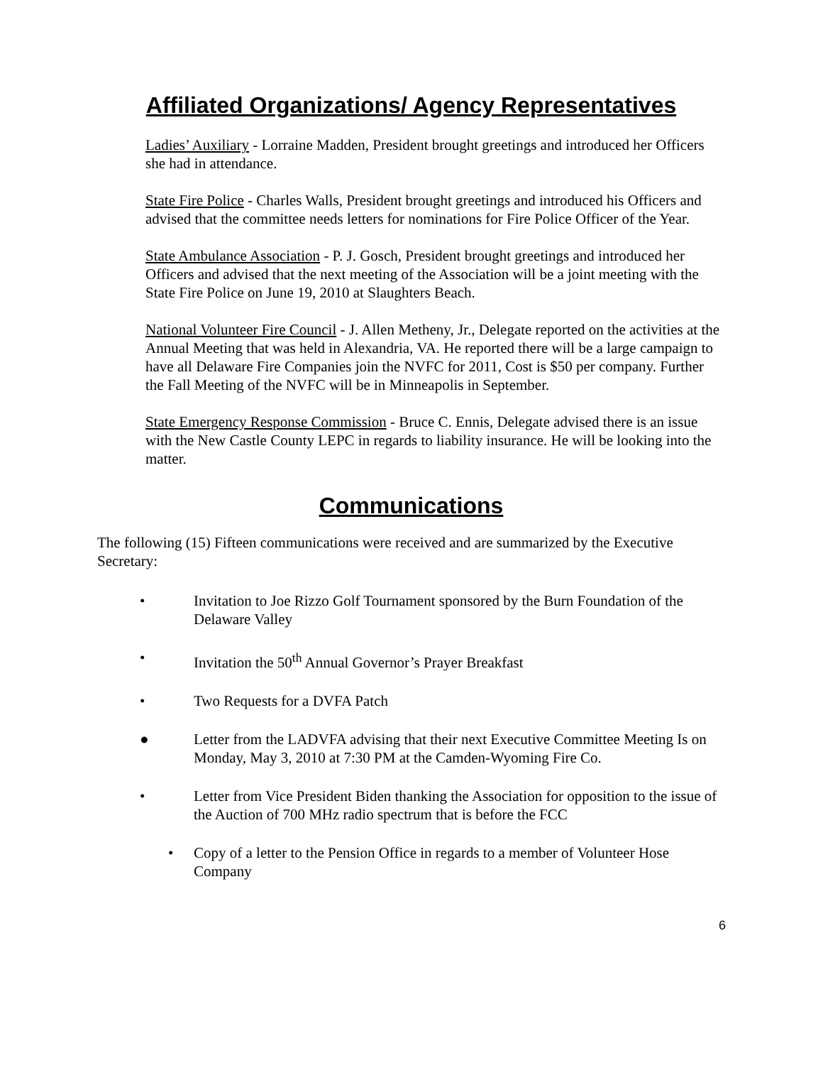Affiliated Organizations/ Agency Representatives
Ladies’ Auxiliary - Lorraine Madden, President brought greetings and introduced her Officers she had in attendance.
State Fire Police - Charles Walls, President brought greetings and introduced his Officers and advised that the committee needs letters for nominations for Fire Police Officer of the Year.
State Ambulance Association - P. J. Gosch, President brought greetings and introduced her Officers and advised that the next meeting of the Association will be a joint meeting with the State Fire Police on June 19, 2010 at Slaughters Beach.
National Volunteer Fire Council - J. Allen Metheny, Jr., Delegate reported on the activities at the Annual Meeting that was held in Alexandria, VA. He reported there will be a large campaign to have all Delaware Fire Companies join the NVFC for 2011, Cost is $50 per company. Further the Fall Meeting of the NVFC will be in Minneapolis in September.
State Emergency Response Commission - Bruce C. Ennis, Delegate advised there is an issue with the New Castle County LEPC in regards to liability insurance. He will be looking into the matter.
Communications
The following (15) Fifteen communications were received and are summarized by the Executive Secretary:
• Invitation to Joe Rizzo Golf Tournament sponsored by the Burn Foundation of the Delaware Valley
• Invitation the 50<sup>th</sup> Annual Governor’s Prayer Breakfast
• Two Requests for a DVFA Patch
● Letter from the LADVFA advising that their next Executive Committee Meeting Is on Monday, May 3, 2010 at 7:30 PM at the Camden-Wyoming Fire Co.
• Letter from Vice President Biden thanking the Association for opposition to the issue of the Auction of 700 MHz radio spectrum that is before the FCC
• Copy of a letter to the Pension Office in regards to a member of Volunteer Hose Company
6